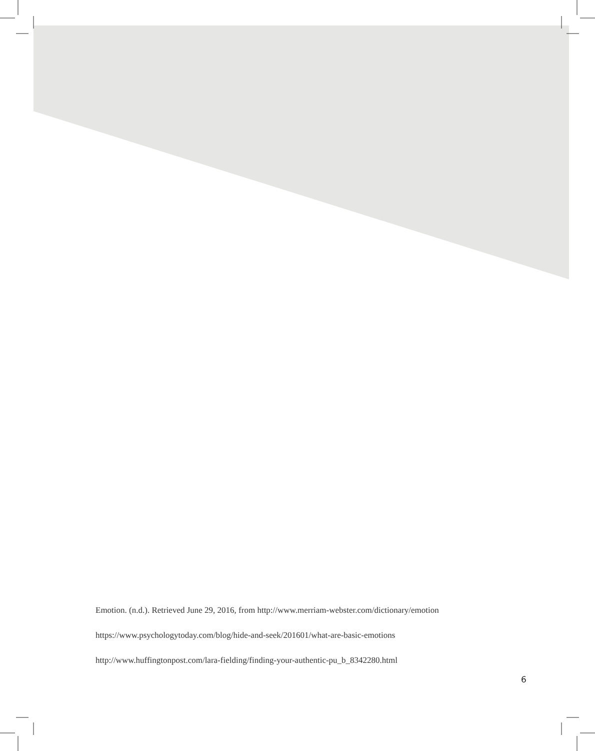Emotion. (n.d.). Retrieved June 29, 2016, from http://www.merriam-webster.com/dictionary/emotion
https://www.psychologytoday.com/blog/hide-and-seek/201601/what-are-basic-emotions
http://www.huffingtonpost.com/lara-fielding/finding-your-authentic-pu_b_8342280.html
6